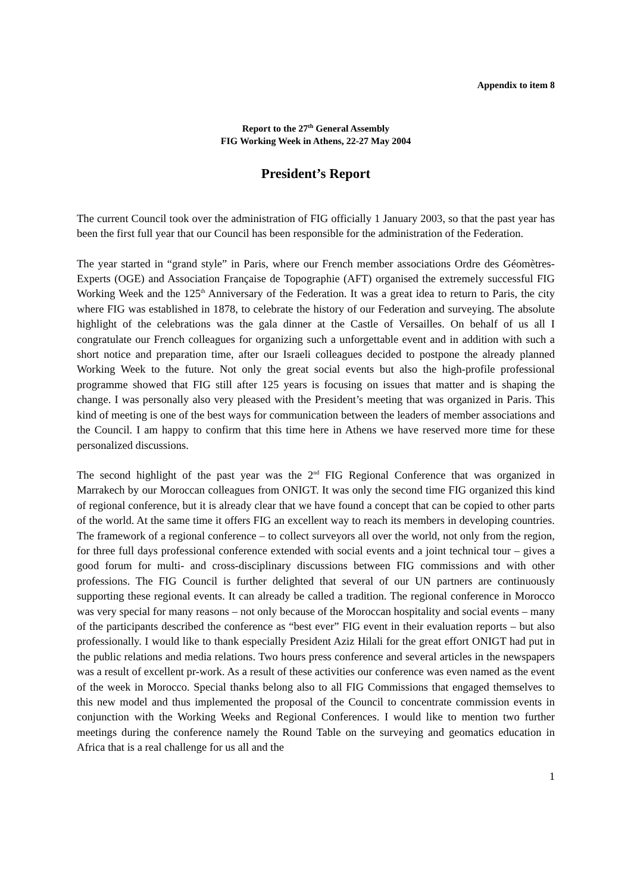Appendix to item 8
Report to the 27<sup>th</sup> General Assembly
FIG Working Week in Athens, 22-27 May 2004
President’s Report
The current Council took over the administration of FIG officially 1 January 2003, so that the past year has been the first full year that our Council has been responsible for the administration of the Federation.
The year started in “grand style” in Paris, where our French member associations Ordre des Géomètres-Experts (OGE) and Association Française de Topographie (AFT) organised the extremely successful FIG Working Week and the 125<sup>th</sup> Anniversary of the Federation. It was a great idea to return to Paris, the city where FIG was established in 1878, to celebrate the history of our Federation and surveying. The absolute highlight of the celebrations was the gala dinner at the Castle of Versailles. On behalf of us all I congratulate our French colleagues for organizing such a unforgettable event and in addition with such a short notice and preparation time, after our Israeli colleagues decided to postpone the already planned Working Week to the future. Not only the great social events but also the high-profile professional programme showed that FIG still after 125 years is focusing on issues that matter and is shaping the change. I was personally also very pleased with the President’s meeting that was organized in Paris. This kind of meeting is one of the best ways for communication between the leaders of member associations and the Council. I am happy to confirm that this time here in Athens we have reserved more time for these personalized discussions.
The second highlight of the past year was the 2<sup>nd</sup> FIG Regional Conference that was organized in Marrakech by our Moroccan colleagues from ONIGT. It was only the second time FIG organized this kind of regional conference, but it is already clear that we have found a concept that can be copied to other parts of the world. At the same time it offers FIG an excellent way to reach its members in developing countries. The framework of a regional conference – to collect surveyors all over the world, not only from the region, for three full days professional conference extended with social events and a joint technical tour – gives a good forum for multi- and cross-disciplinary discussions between FIG commissions and with other professions. The FIG Council is further delighted that several of our UN partners are continuously supporting these regional events. It can already be called a tradition. The regional conference in Morocco was very special for many reasons – not only because of the Moroccan hospitality and social events – many of the participants described the conference as “best ever” FIG event in their evaluation reports – but also professionally. I would like to thank especially President Aziz Hilali for the great effort ONIGT had put in the public relations and media relations. Two hours press conference and several articles in the newspapers was a result of excellent pr-work. As a result of these activities our conference was even named as the event of the week in Morocco. Special thanks belong also to all FIG Commissions that engaged themselves to this new model and thus implemented the proposal of the Council to concentrate commission events in conjunction with the Working Weeks and Regional Conferences. I would like to mention two further meetings during the conference namely the Round Table on the surveying and geomatics education in Africa that is a real challenge for us all and the
1